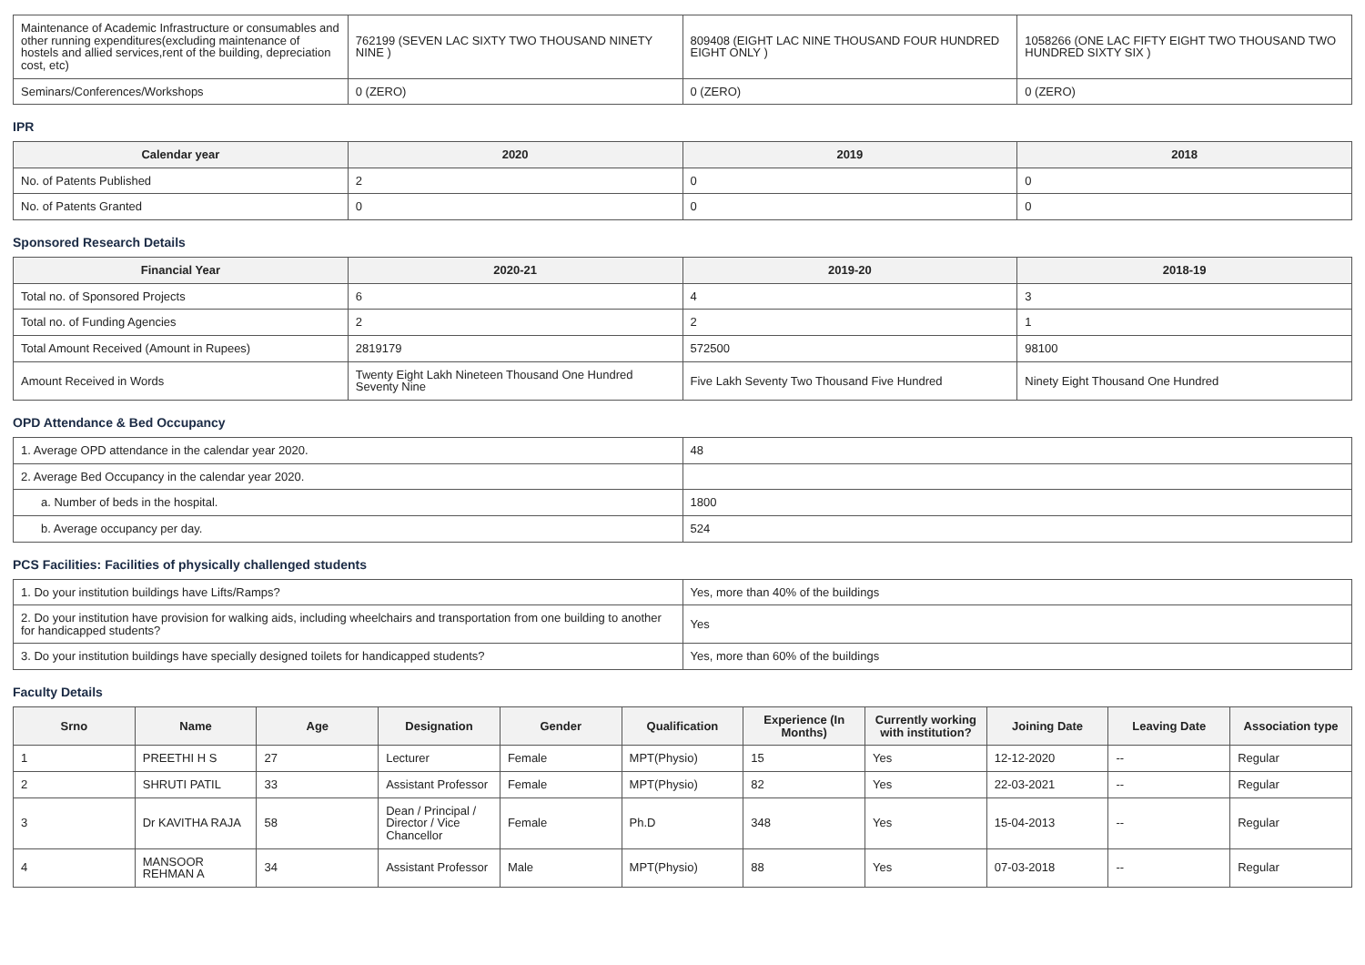| Maintenance of Academic Infrastructure or consumables and other running expenditures(excluding maintenance of hostels and allied services,rent of the building, depreciation cost, etc) | 762199 (SEVEN LAC SIXTY TWO THOUSAND NINETY NINE ) | 809408 (EIGHT LAC NINE THOUSAND FOUR HUNDRED EIGHT ONLY ) | 1058266 (ONE LAC FIFTY EIGHT TWO THOUSAND TWO HUNDRED SIXTY SIX ) |
| Seminars/Conferences/Workshops | 0 (ZERO) | 0 (ZERO) | 0 (ZERO) |
IPR
| Calendar year | 2020 | 2019 | 2018 |
| --- | --- | --- | --- |
| No. of Patents Published | 2 | 0 | 0 |
| No. of Patents Granted | 0 | 0 | 0 |
Sponsored Research Details
| Financial Year | 2020-21 | 2019-20 | 2018-19 |
| --- | --- | --- | --- |
| Total no. of Sponsored Projects | 6 | 4 | 3 |
| Total no. of Funding Agencies | 2 | 2 | 1 |
| Total Amount Received (Amount in Rupees) | 2819179 | 572500 | 98100 |
| Amount Received in Words | Twenty Eight Lakh Nineteen Thousand One Hundred Seventy Nine | Five Lakh Seventy Two Thousand Five Hundred | Ninety Eight Thousand One Hundred |
OPD Attendance & Bed Occupancy
| 1. Average OPD attendance in the calendar year 2020. | 48 |
| 2. Average Bed Occupancy in the calendar year 2020. | |
| a. Number of beds in the hospital. | 1800 |
| b. Average occupancy per day. | 524 |
PCS Facilities: Facilities of physically challenged students
| 1. Do your institution buildings have Lifts/Ramps? | Yes, more than 40% of the buildings |
| 2. Do your institution have provision for walking aids, including wheelchairs and transportation from one building to another for handicapped students? | Yes |
| 3. Do your institution buildings have specially designed toilets for handicapped students? | Yes, more than 60% of the buildings |
Faculty Details
| Srno | Name | Age | Designation | Gender | Qualification | Experience (In Months) | Currently working with institution? | Joining Date | Leaving Date | Association type |
| --- | --- | --- | --- | --- | --- | --- | --- | --- | --- | --- |
| 1 | PREETHI H S | 27 | Lecturer | Female | MPT(Physio) | 15 | Yes | 12-12-2020 | -- | Regular |
| 2 | SHRUTI PATIL | 33 | Assistant Professor | Female | MPT(Physio) | 82 | Yes | 22-03-2021 | -- | Regular |
| 3 | Dr KAVITHA RAJA | 58 | Dean / Principal / Director / Vice Chancellor | Female | Ph.D | 348 | Yes | 15-04-2013 | -- | Regular |
| 4 | MANSOOR REHMAN A | 34 | Assistant Professor | Male | MPT(Physio) | 88 | Yes | 07-03-2018 | -- | Regular |